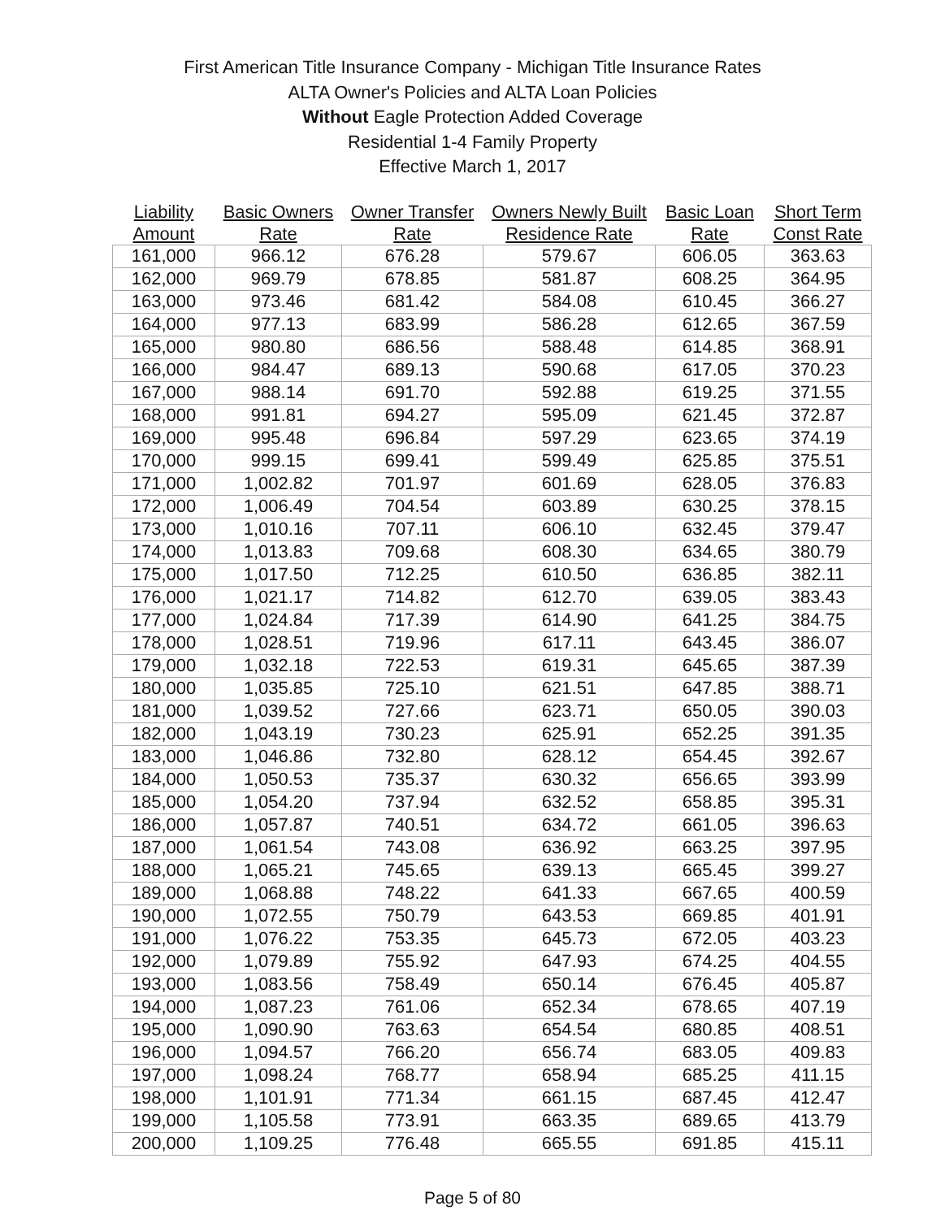First American Title Insurance Company - Michigan Title Insurance Rates
ALTA Owner's Policies and ALTA Loan Policies
Without Eagle Protection Added Coverage
Residential 1-4 Family Property
Effective March 1, 2017
| Liability Amount | Basic Owners Rate | Owner Transfer Rate | Owners Newly Built Residence Rate | Basic Loan Rate | Short Term Const Rate |
| --- | --- | --- | --- | --- | --- |
| 161,000 | 966.12 | 676.28 | 579.67 | 606.05 | 363.63 |
| 162,000 | 969.79 | 678.85 | 581.87 | 608.25 | 364.95 |
| 163,000 | 973.46 | 681.42 | 584.08 | 610.45 | 366.27 |
| 164,000 | 977.13 | 683.99 | 586.28 | 612.65 | 367.59 |
| 165,000 | 980.80 | 686.56 | 588.48 | 614.85 | 368.91 |
| 166,000 | 984.47 | 689.13 | 590.68 | 617.05 | 370.23 |
| 167,000 | 988.14 | 691.70 | 592.88 | 619.25 | 371.55 |
| 168,000 | 991.81 | 694.27 | 595.09 | 621.45 | 372.87 |
| 169,000 | 995.48 | 696.84 | 597.29 | 623.65 | 374.19 |
| 170,000 | 999.15 | 699.41 | 599.49 | 625.85 | 375.51 |
| 171,000 | 1,002.82 | 701.97 | 601.69 | 628.05 | 376.83 |
| 172,000 | 1,006.49 | 704.54 | 603.89 | 630.25 | 378.15 |
| 173,000 | 1,010.16 | 707.11 | 606.10 | 632.45 | 379.47 |
| 174,000 | 1,013.83 | 709.68 | 608.30 | 634.65 | 380.79 |
| 175,000 | 1,017.50 | 712.25 | 610.50 | 636.85 | 382.11 |
| 176,000 | 1,021.17 | 714.82 | 612.70 | 639.05 | 383.43 |
| 177,000 | 1,024.84 | 717.39 | 614.90 | 641.25 | 384.75 |
| 178,000 | 1,028.51 | 719.96 | 617.11 | 643.45 | 386.07 |
| 179,000 | 1,032.18 | 722.53 | 619.31 | 645.65 | 387.39 |
| 180,000 | 1,035.85 | 725.10 | 621.51 | 647.85 | 388.71 |
| 181,000 | 1,039.52 | 727.66 | 623.71 | 650.05 | 390.03 |
| 182,000 | 1,043.19 | 730.23 | 625.91 | 652.25 | 391.35 |
| 183,000 | 1,046.86 | 732.80 | 628.12 | 654.45 | 392.67 |
| 184,000 | 1,050.53 | 735.37 | 630.32 | 656.65 | 393.99 |
| 185,000 | 1,054.20 | 737.94 | 632.52 | 658.85 | 395.31 |
| 186,000 | 1,057.87 | 740.51 | 634.72 | 661.05 | 396.63 |
| 187,000 | 1,061.54 | 743.08 | 636.92 | 663.25 | 397.95 |
| 188,000 | 1,065.21 | 745.65 | 639.13 | 665.45 | 399.27 |
| 189,000 | 1,068.88 | 748.22 | 641.33 | 667.65 | 400.59 |
| 190,000 | 1,072.55 | 750.79 | 643.53 | 669.85 | 401.91 |
| 191,000 | 1,076.22 | 753.35 | 645.73 | 672.05 | 403.23 |
| 192,000 | 1,079.89 | 755.92 | 647.93 | 674.25 | 404.55 |
| 193,000 | 1,083.56 | 758.49 | 650.14 | 676.45 | 405.87 |
| 194,000 | 1,087.23 | 761.06 | 652.34 | 678.65 | 407.19 |
| 195,000 | 1,090.90 | 763.63 | 654.54 | 680.85 | 408.51 |
| 196,000 | 1,094.57 | 766.20 | 656.74 | 683.05 | 409.83 |
| 197,000 | 1,098.24 | 768.77 | 658.94 | 685.25 | 411.15 |
| 198,000 | 1,101.91 | 771.34 | 661.15 | 687.45 | 412.47 |
| 199,000 | 1,105.58 | 773.91 | 663.35 | 689.65 | 413.79 |
| 200,000 | 1,109.25 | 776.48 | 665.55 | 691.85 | 415.11 |
Page 5 of 80